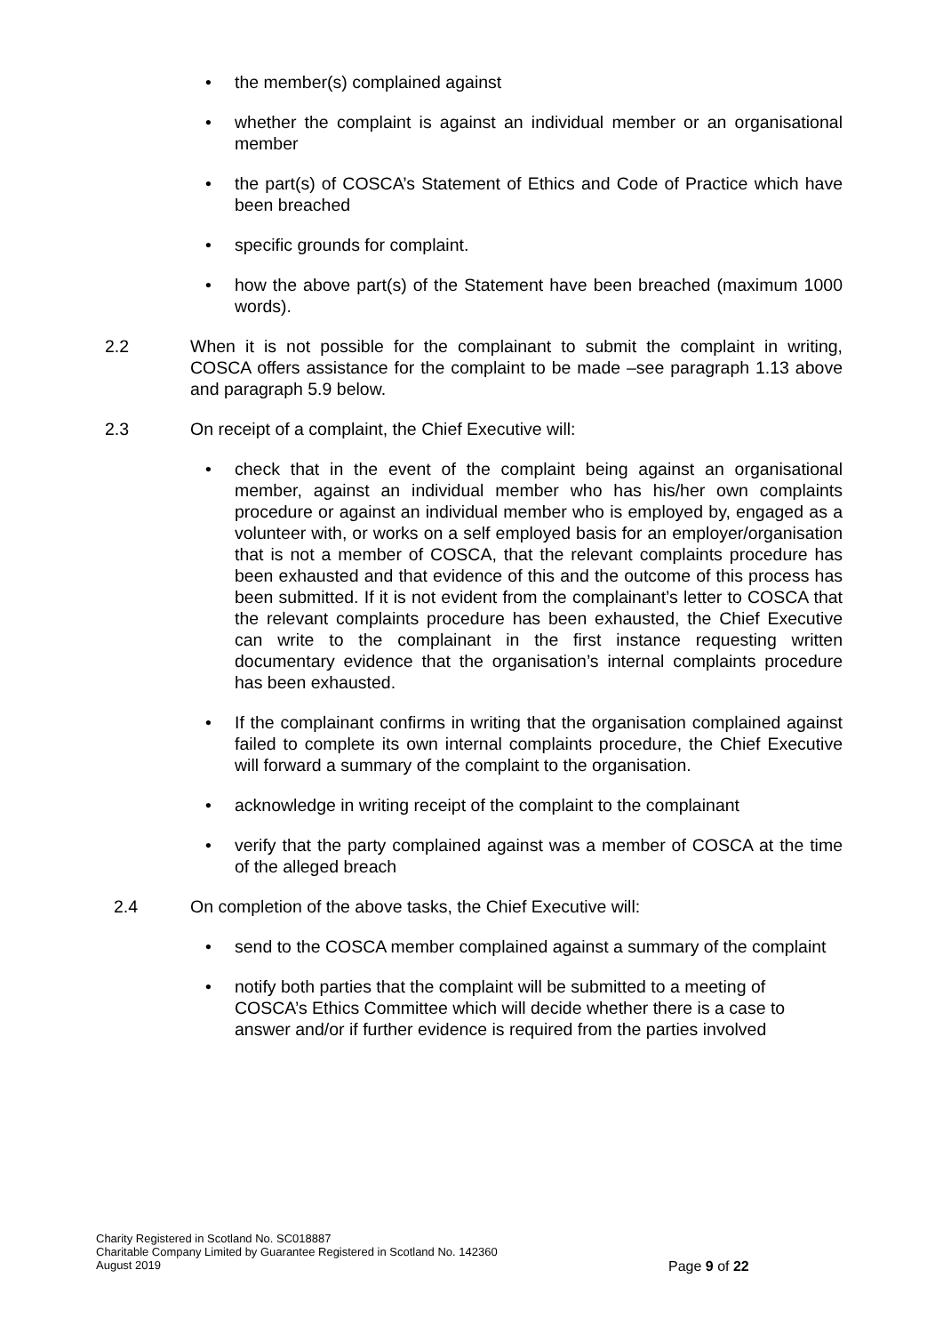• the member(s) complained against
• whether the complaint is against an individual member or an organisational member
• the part(s) of COSCA’s Statement of Ethics and Code of Practice which have been breached
• specific grounds for complaint.
• how the above part(s) of the Statement have been breached (maximum 1000 words).
2.2 When it is not possible for the complainant to submit the complaint in writing, COSCA offers assistance for the complaint to be made –see paragraph 1.13 above and paragraph 5.9 below.
2.3 On receipt of a complaint, the Chief Executive will:
• check that in the event of the complaint being against an organisational member, against an individual member who has his/her own complaints procedure or against an individual member who is employed by, engaged as a volunteer with, or works on a self employed basis for an employer/organisation that is not a member of COSCA, that the relevant complaints procedure has been exhausted and that evidence of this and the outcome of this process has been submitted. If it is not evident from the complainant’s letter to COSCA that the relevant complaints procedure has been exhausted, the Chief Executive can write to the complainant in the first instance requesting written documentary evidence that the organisation’s internal complaints procedure has been exhausted.
• If the complainant confirms in writing that the organisation complained against failed to complete its own internal complaints procedure, the Chief Executive will forward a summary of the complaint to the organisation.
• acknowledge in writing receipt of the complaint to the complainant
• verify that the party complained against was a member of COSCA at the time of the alleged breach
2.4 On completion of the above tasks, the Chief Executive will:
• send to the COSCA member complained against a summary of the complaint
• notify both parties that the complaint will be submitted to a meeting of COSCA’s Ethics Committee which will decide whether there is a case to answer and/or if further evidence is required from the parties involved
Charity Registered in Scotland No. SC018887
Charitable Company Limited by Guarantee Registered in Scotland No. 142360
August 2019
Page 9 of 22